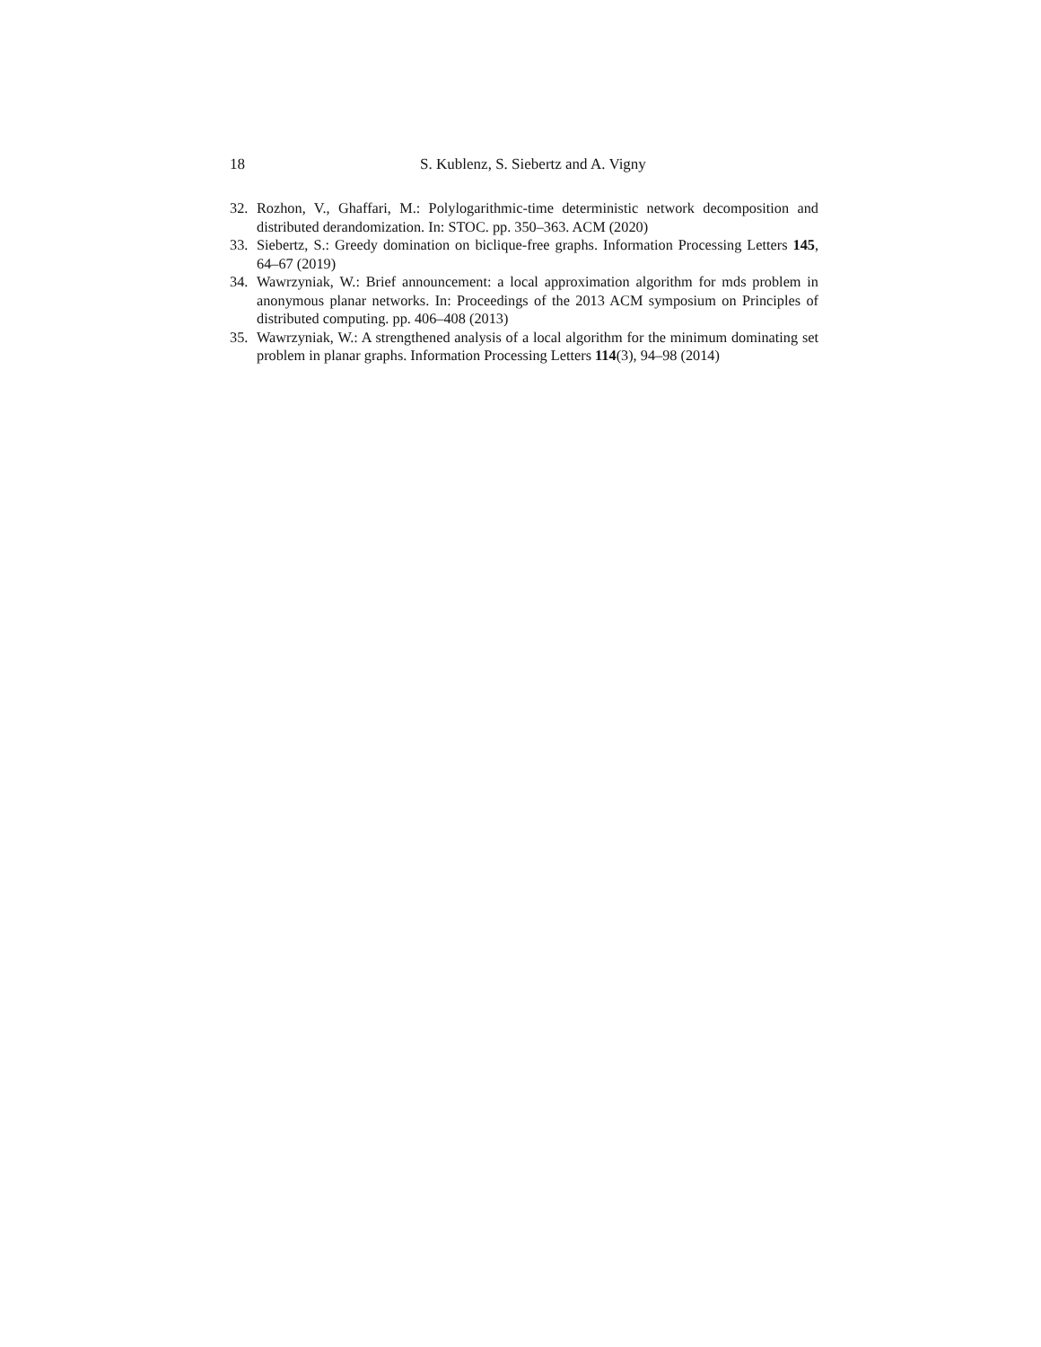18 S. Kublenz, S. Siebertz and A. Vigny
32. Rozhon, V., Ghaffari, M.: Polylogarithmic-time deterministic network decomposition and distributed derandomization. In: STOC. pp. 350–363. ACM (2020)
33. Siebertz, S.: Greedy domination on biclique-free graphs. Information Processing Letters 145, 64–67 (2019)
34. Wawrzyniak, W.: Brief announcement: a local approximation algorithm for mds problem in anonymous planar networks. In: Proceedings of the 2013 ACM symposium on Principles of distributed computing. pp. 406–408 (2013)
35. Wawrzyniak, W.: A strengthened analysis of a local algorithm for the minimum dominating set problem in planar graphs. Information Processing Letters 114(3), 94–98 (2014)